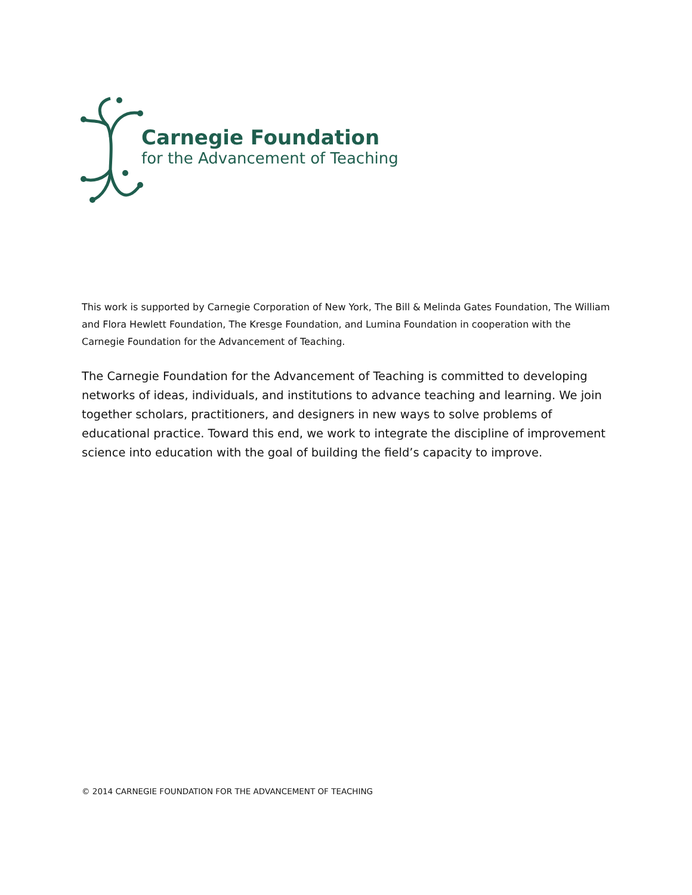Carnegie Foundation
for the Advancement of Teaching
This work is supported by Carnegie Corporation of New York, The Bill & Melinda Gates Foundation, The William and Flora Hewlett Foundation, The Kresge Foundation, and Lumina Foundation in cooperation with the Carnegie Foundation for the Advancement of Teaching.
The Carnegie Foundation for the Advancement of Teaching is committed to developing networks of ideas, individuals, and institutions to advance teaching and learning. We join together scholars, practitioners, and designers in new ways to solve problems of educational practice. Toward this end, we work to integrate the discipline of improvement science into education with the goal of building the field’s capacity to improve.
© 2014 CARNEGIE FOUNDATION FOR THE ADVANCEMENT OF TEACHING